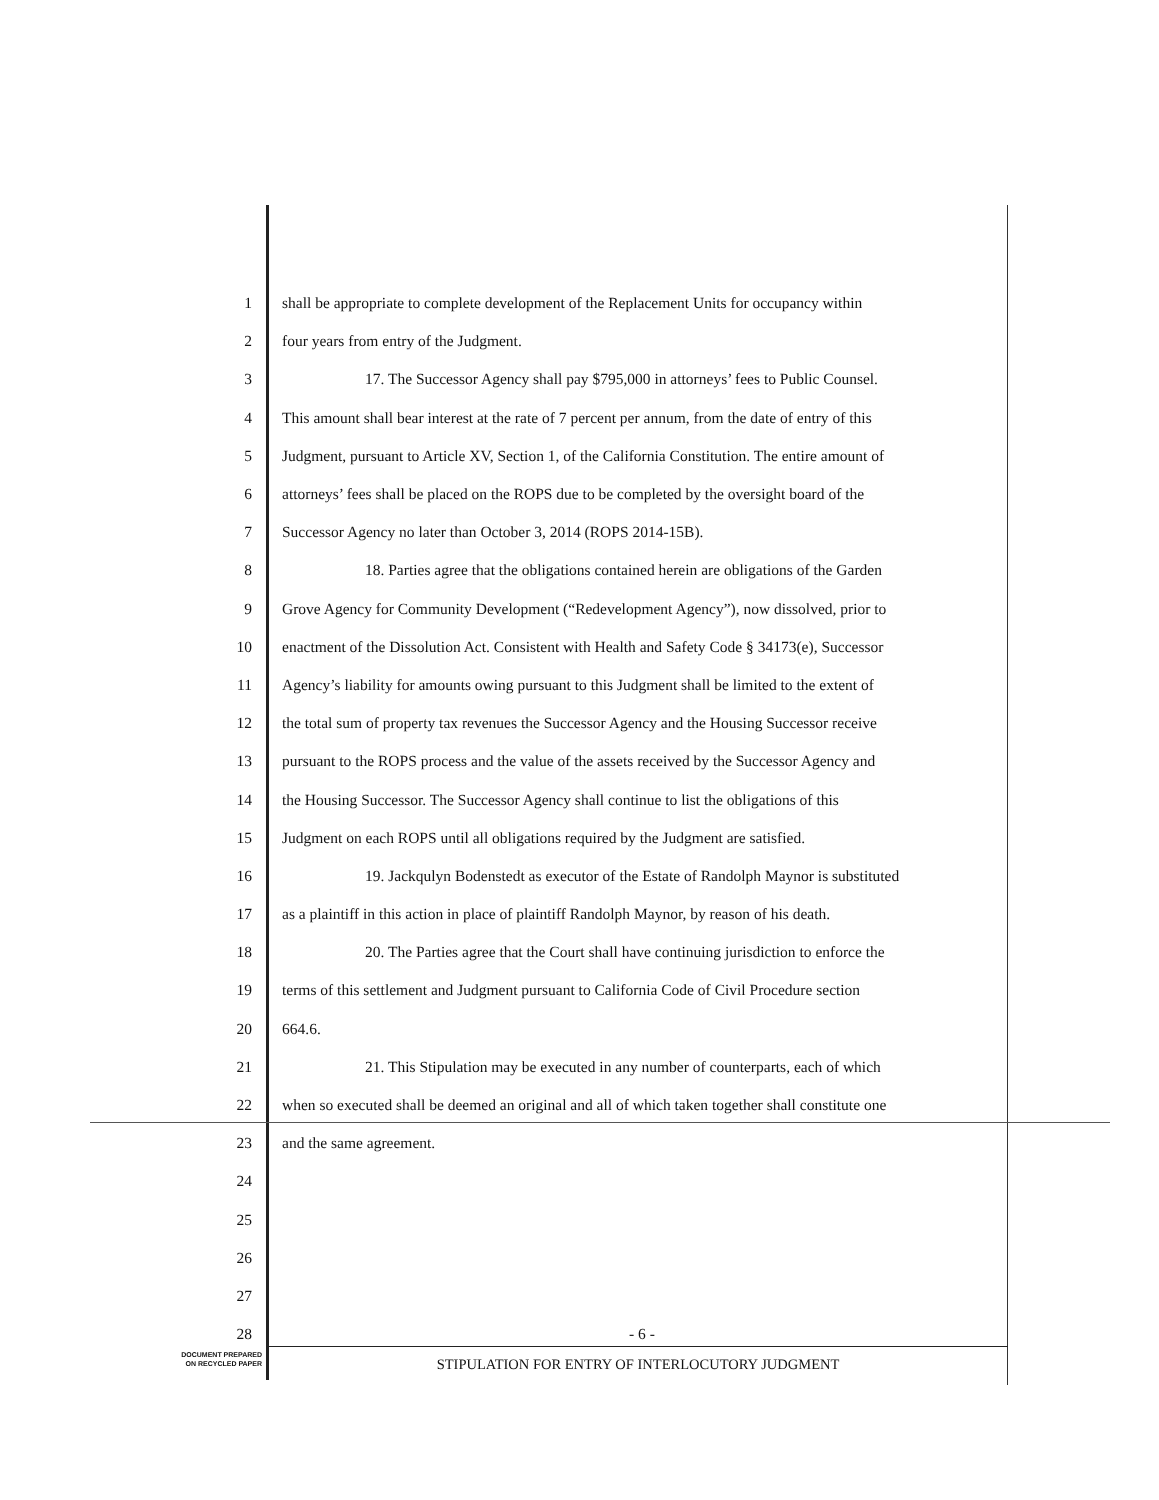1 shall be appropriate to complete development of the Replacement Units for occupancy within
2 four years from entry of the Judgment.
3 17. The Successor Agency shall pay $795,000 in attorneys’ fees to Public Counsel.
4 This amount shall bear interest at the rate of 7 percent per annum, from the date of entry of this
5 Judgment, pursuant to Article XV, Section 1, of the California Constitution. The entire amount of
6 attorneys’ fees shall be placed on the ROPS due to be completed by the oversight board of the
7 Successor Agency no later than October 3, 2014 (ROPS 2014-15B).
8 18. Parties agree that the obligations contained herein are obligations of the Garden
9 Grove Agency for Community Development (“Redevelopment Agency”), now dissolved, prior to
10 enactment of the Dissolution Act. Consistent with Health and Safety Code § 34173(e), Successor
11 Agency’s liability for amounts owing pursuant to this Judgment shall be limited to the extent of
12 the total sum of property tax revenues the Successor Agency and the Housing Successor receive
13 pursuant to the ROPS process and the value of the assets received by the Successor Agency and
14 the Housing Successor. The Successor Agency shall continue to list the obligations of this
15 Judgment on each ROPS until all obligations required by the Judgment are satisfied.
16 19. Jackqulyn Bodenstedt as executor of the Estate of Randolph Maynor is substituted
17 as a plaintiff in this action in place of plaintiff Randolph Maynor, by reason of his death.
18 20. The Parties agree that the Court shall have continuing jurisdiction to enforce the
19 terms of this settlement and Judgment pursuant to California Code of Civil Procedure section
20 664.6.
21 21. This Stipulation may be executed in any number of counterparts, each of which
22 when so executed shall be deemed an original and all of which taken together shall constitute one
23 and the same agreement.
24
25
26
27
28 - 6 -
DOCUMENT PREPARED
ON RECYCLED PAPER
STIPULATION FOR ENTRY OF INTERLOCUTORY JUDGMENT